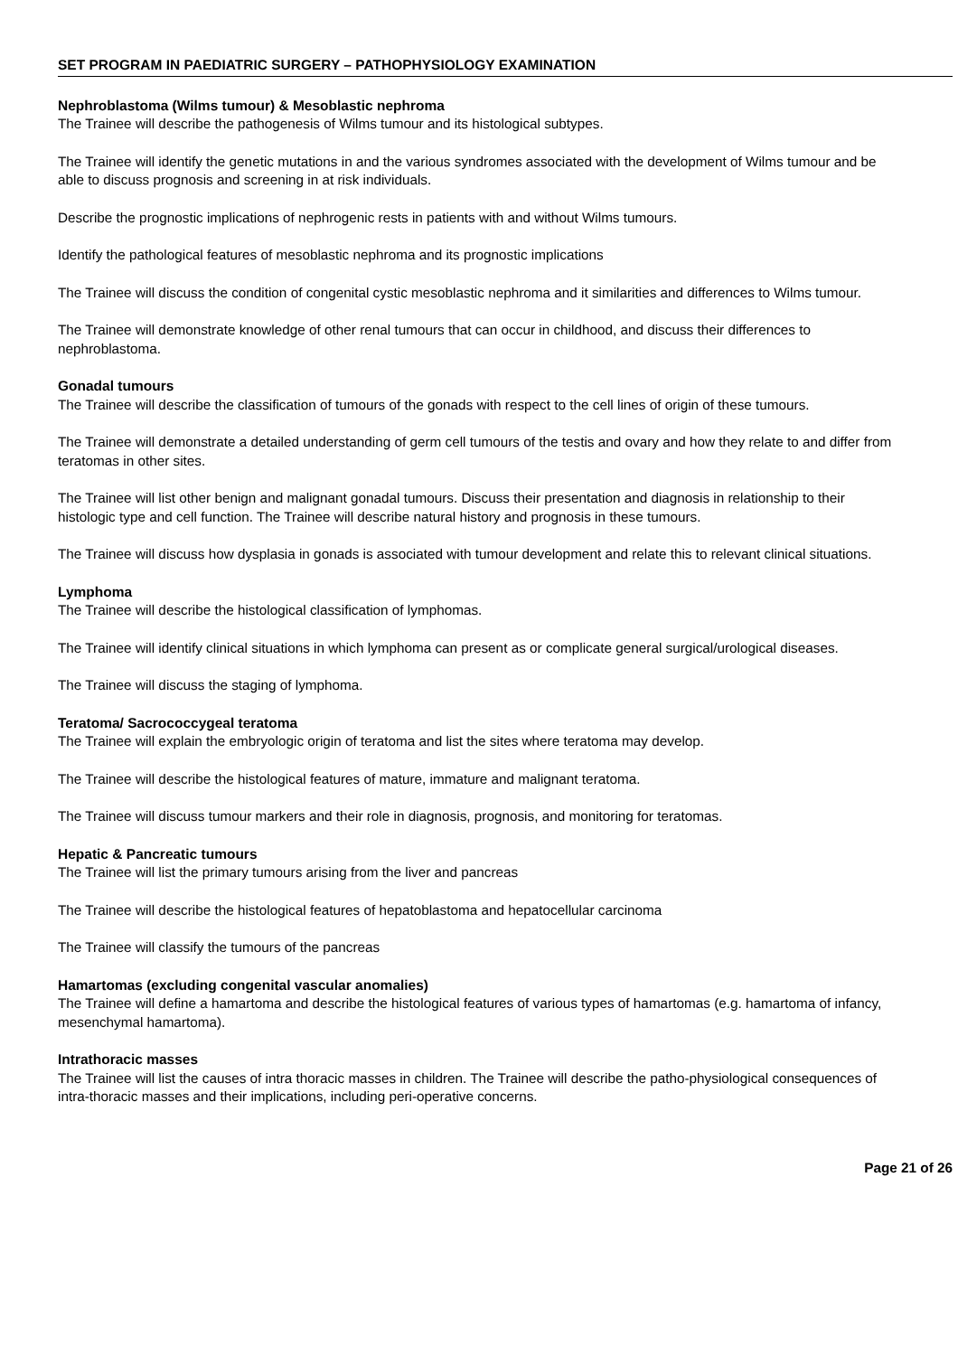SET PROGRAM IN PAEDIATRIC SURGERY – PATHOPHYSIOLOGY EXAMINATION
Nephroblastoma (Wilms tumour) & Mesoblastic nephroma
The Trainee will describe the pathogenesis of Wilms tumour and its histological subtypes.
The Trainee will identify the genetic mutations in and the various syndromes associated with the development of Wilms tumour and be able to discuss prognosis and screening in at risk individuals.
Describe the prognostic implications of nephrogenic rests in patients with and without Wilms tumours.
Identify the pathological features of mesoblastic nephroma and its prognostic implications
The Trainee will discuss the condition of congenital cystic mesoblastic nephroma and it similarities and differences to Wilms tumour.
The Trainee will demonstrate knowledge of other renal tumours that can occur in childhood, and discuss their differences to nephroblastoma.
Gonadal tumours
The Trainee will describe the classification of tumours of the gonads with respect to the cell lines of origin of these tumours.
The Trainee will demonstrate a detailed understanding of germ cell tumours of the testis and ovary and how they relate to and differ from teratomas in other sites.
The Trainee will list other benign and malignant gonadal tumours. Discuss their presentation and diagnosis in relationship to their histologic type and cell function. The Trainee will describe natural history and prognosis in these tumours.
The Trainee will discuss how dysplasia in gonads is associated with tumour development and relate this to relevant clinical situations.
Lymphoma
The Trainee will describe the histological classification of lymphomas.
The Trainee will identify clinical situations in which lymphoma can present as or complicate general surgical/urological diseases.
The Trainee will discuss the staging of lymphoma.
Teratoma/ Sacrococcygeal teratoma
The Trainee will explain the embryologic origin of teratoma and list the sites where teratoma may develop.
The Trainee will describe the histological features of mature, immature and malignant teratoma.
The Trainee will discuss tumour markers and their role in diagnosis, prognosis, and monitoring for teratomas.
Hepatic & Pancreatic tumours
The Trainee will list the primary tumours arising from the liver and pancreas
The Trainee will describe the histological features of hepatoblastoma and hepatocellular carcinoma
The Trainee will classify the tumours of the pancreas
Hamartomas (excluding congenital vascular anomalies)
The Trainee will define a hamartoma and describe the histological features of various types of hamartomas (e.g. hamartoma of infancy, mesenchymal hamartoma).
Intrathoracic masses
The Trainee will list the causes of intra thoracic masses in children. The Trainee will describe the patho-physiological consequences of intra-thoracic masses and their implications, including peri-operative concerns.
Page 21 of 26